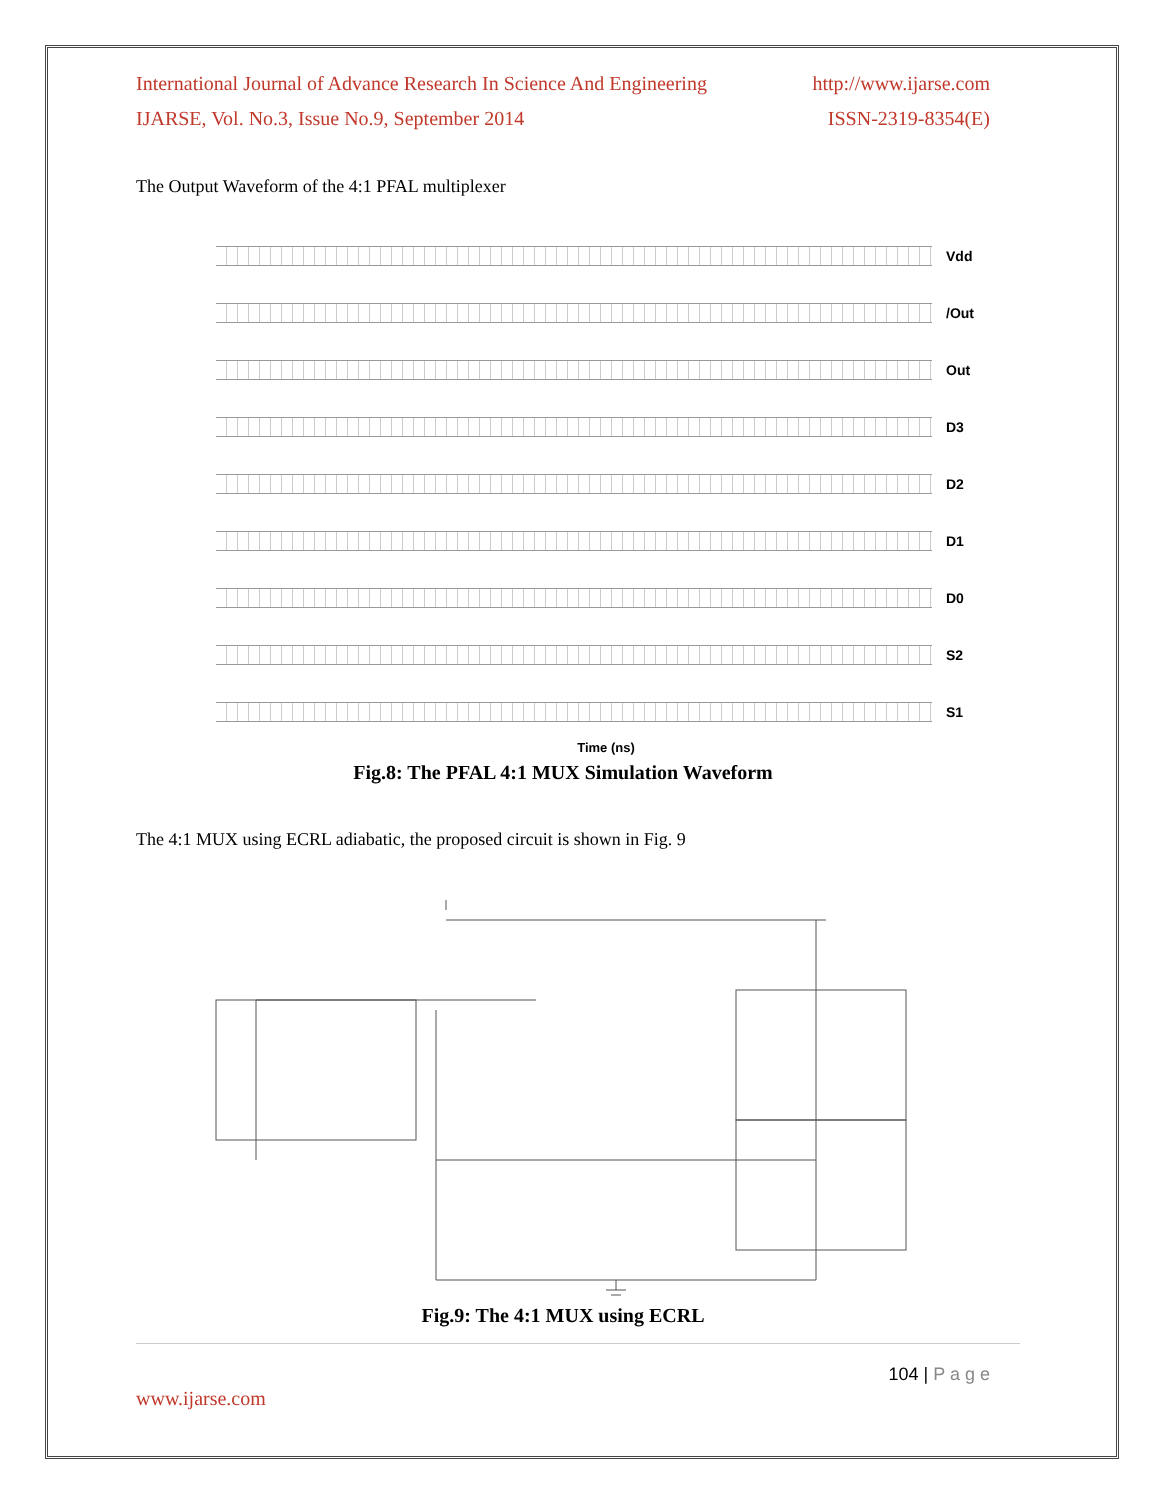International Journal of Advance Research In Science And Engineering http://www.ijarse.com
IJARSE, Vol. No.3, Issue No.9, September 2014 ISSN-2319-8354(E)
The Output Waveform of the 4:1 PFAL multiplexer
Vdd
/Out
Out
D3
D2
D1
D0
S2
S1
Time (ns)
Fig.8: The PFAL 4:1 MUX Simulation Waveform
The 4:1 MUX using ECRL adiabatic, the proposed circuit is shown in Fig. 9
Fig.9: The 4:1 MUX using ECRL
104 | P a g e
www.ijarse.com